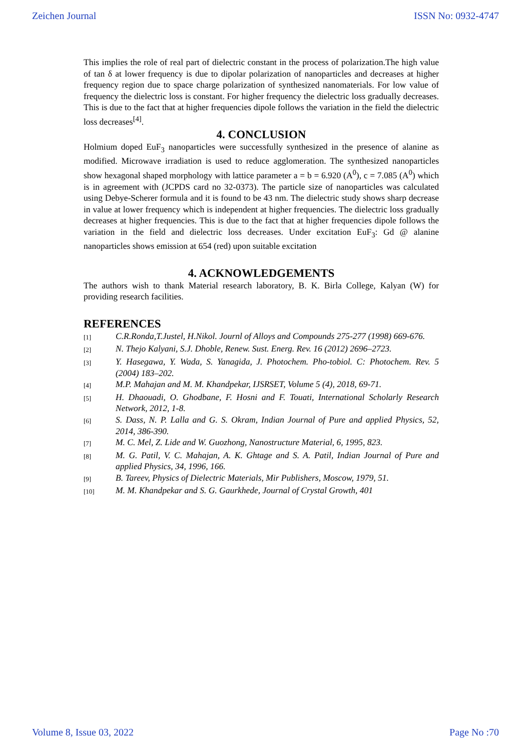Zeichen Journal ISSN No: 0932-4747
This implies the role of real part of dielectric constant in the process of polarization.The high value of tan δ at lower frequency is due to dipolar polarization of nanoparticles and decreases at higher frequency region due to space charge polarization of synthesized nanomaterials. For low value of frequency the dielectric loss is constant. For higher frequency the dielectric loss gradually decreases. This is due to the fact that at higher frequencies dipole follows the variation in the field the dielectric loss decreases<sup>[4]</sup>.
4. CONCLUSION
Holmium doped EuF<sub>3</sub> nanoparticles were successfully synthesized in the presence of alanine as modified. Microwave irradiation is used to reduce agglomeration. The synthesized nanoparticles show hexagonal shaped morphology with lattice parameter a = b = 6.920 (A<sup>0</sup>), c = 7.085 (A<sup>0</sup>) which is in agreement with (JCPDS card no 32-0373). The particle size of nanoparticles was calculated using Debye-Scherer formula and it is found to be 43 nm. The dielectric study shows sharp decrease in value at lower frequency which is independent at higher frequencies. The dielectric loss gradually decreases at higher frequencies. This is due to the fact that at higher frequencies dipole follows the variation in the field and dielectric loss decreases. Under excitation EuF<sub>3</sub>: Gd @ alanine nanoparticles shows emission at 654 (red) upon suitable excitation
4. ACKNOWLEDGEMENTS
The authors wish to thank Material research laboratory, B. K. Birla College, Kalyan (W) for providing research facilities.
REFERENCES
[1] C.R.Ronda,T.Justel, H.Nikol. Journl of Alloys and Compounds 275-277 (1998) 669-676.
[2] N. Thejo Kalyani, S.J. Dhoble, Renew. Sust. Energ. Rev. 16 (2012) 2696–2723.
[3] Y. Hasegawa, Y. Wada, S. Yanagida, J. Photochem. Pho-tobiol. C: Photochem. Rev. 5 (2004) 183–202.
[4] M.P. Mahajan and M. M. Khandpekar, IJSRSET, Volume 5 (4), 2018, 69-71.
[5] H. Dhaouadi, O. Ghodbane, F. Hosni and F. Touati, International Scholarly Research Network, 2012, 1-8.
[6] S. Dass, N. P. Lalla and G. S. Okram, Indian Journal of Pure and applied Physics, 52, 2014, 386-390.
[7] M. C. Mel, Z. Lide and W. Guozhong, Nanostructure Material, 6, 1995, 823.
[8] M. G. Patil, V. C. Mahajan, A. K. Ghtage and S. A. Patil, Indian Journal of Pure and applied Physics, 34, 1996, 166.
[9] B. Tareev, Physics of Dielectric Materials, Mir Publishers, Moscow, 1979, 51.
[10] M. M. Khandpekar and S. G. Gaurkhede, Journal of Crystal Growth, 401
Volume 8, Issue 03, 2022 Page No :70